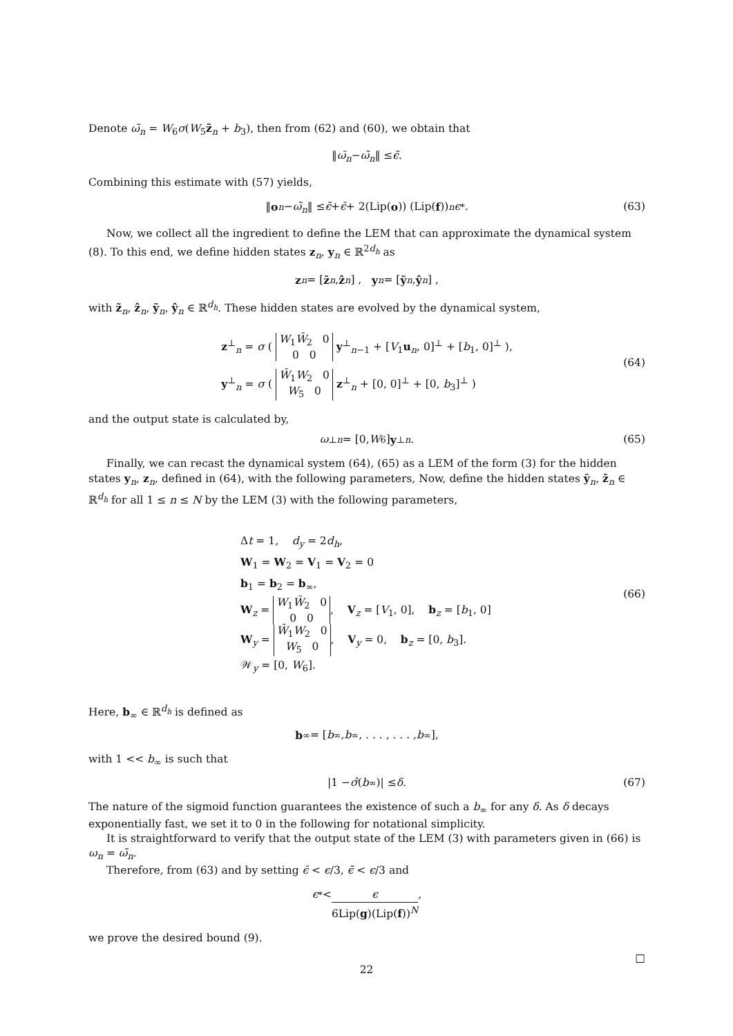Denote ω̃<sub>n</sub> = W<sub>6</sub>σ(W<sub>5</sub>z̃<sub>n</sub> + b<sub>3</sub>), then from (62) and (60), we obtain that
‖ ω̄<sub>n</sub> − ω̃<sub>n</sub> ‖ ≤ ϵ̃.
Combining this estimate with (57) yields,
‖ o<sub>n</sub> − ω̃<sub>n</sub> ‖ ≤ ϵ̃ + ϵ̄ + 2(Lip(o)) (Lip(f))<sup>n</sup> ϵ<sup>*</sup>. (63)
Now, we collect all the ingredient to define the LEM that can approximate the dynamical system (8). To this end, we define hidden states z<sub>n</sub>, y<sub>n</sub> ∈ ℝ<sup>2d<sub>h</sub></sup> as
z<sub>n</sub> = [z̃<sub>n</sub>, ẑ<sub>n</sub>] , y<sub>n</sub> = [ỹ<sub>n</sub>, ŷ<sub>n</sub>] ,
with z̃<sub>n</sub>, ẑ<sub>n</sub>, ỹ<sub>n</sub>, ŷ<sub>n</sub> ∈ ℝ<sup>d<sub>h</sub></sup>. These hidden states are evolved by the dynamical system,
z<sup>⊥</sup><sub>n</sub> = σ ( W<sub>1</sub>W̄<sub>2</sub> 0
0 0 y<sup>⊥</sup><sub>n−1</sub> + [V<sub>1</sub>u<sub>n</sub>, 0]<sup>⊥</sup> + [b<sub>1</sub>, 0]<sup>⊥</sup> ),
y<sup>⊥</sup><sub>n</sub> = σ ( W̄<sub>1</sub>W<sub>2</sub> 0
W<sub>5</sub> 0 z<sup>⊥</sup><sub>n</sub> + [0, 0]<sup>⊥</sup> + [0, b<sub>3</sub>]<sup>⊥</sup> )
(64)
and the output state is calculated by,
ω<sup>⊥</sup><sub>n</sub> = [0, W<sub>6</sub>] y<sup>⊥</sup><sub>n</sub>. (65)
Finally, we can recast the dynamical system (64), (65) as a LEM of the form (3) for the hidden states y<sub>n</sub>, z<sub>n</sub>, defined in (64), with the following parameters, Now, define the hidden states ȳ<sub>n</sub>, z̄<sub>n</sub> ∈ ℝ<sup>d<sub>h</sub></sup> for all 1 ≤ n ≤ N by the LEM (3) with the following parameters,
Δt = 1, d<sub>y</sub> = 2d<sub>h</sub>,
W<sub>1</sub> = W<sub>2</sub> = V<sub>1</sub> = V<sub>2</sub> = 0
b<sub>1</sub> = b<sub>2</sub> = b<sub>∞</sub>,
W<sub>z</sub> = W<sub>1</sub>W̄<sub>2</sub> 0
0 0, V<sub>z</sub> = [V<sub>1</sub>, 0], b<sub>z</sub> = [b<sub>1</sub>, 0]
W<sub>y</sub> = W̄<sub>1</sub>W<sub>2</sub> 0
W<sub>5</sub> 0, V<sub>y</sub> = 0, b<sub>z</sub> = [0, b<sub>3</sub>].
𝒲<sub>y</sub> = [0, W<sub>6</sub>].
(66)
Here, b<sub>∞</sub> ∈ ℝ<sup>d<sub>h</sub></sup> is defined as
b<sub>∞</sub> = [b<sub>∞</sub>, b<sub>∞</sub>, . . . , . . . , b<sub>∞</sub>],
with 1 << b<sub>∞</sub> is such that
|1 − σ̂ (b<sub>∞</sub>)| ≤ δ. (67)
The nature of the sigmoid function guarantees the existence of such a b<sub>∞</sub> for any δ. As δ decays exponentially fast, we set it to 0 in the following for notational simplicity.
It is straightforward to verify that the output state of the LEM (3) with parameters given in (66) is ω<sub>n</sub> = ω̃<sub>n</sub>.
Therefore, from (63) and by setting ϵ̄ < ϵ/3, ϵ̃ < ϵ/3 and
ϵ<sup>*</sup> < ϵ 6Lip(g)(Lip(f))<sup>N</sup>,
we prove the desired bound (9).
□
22